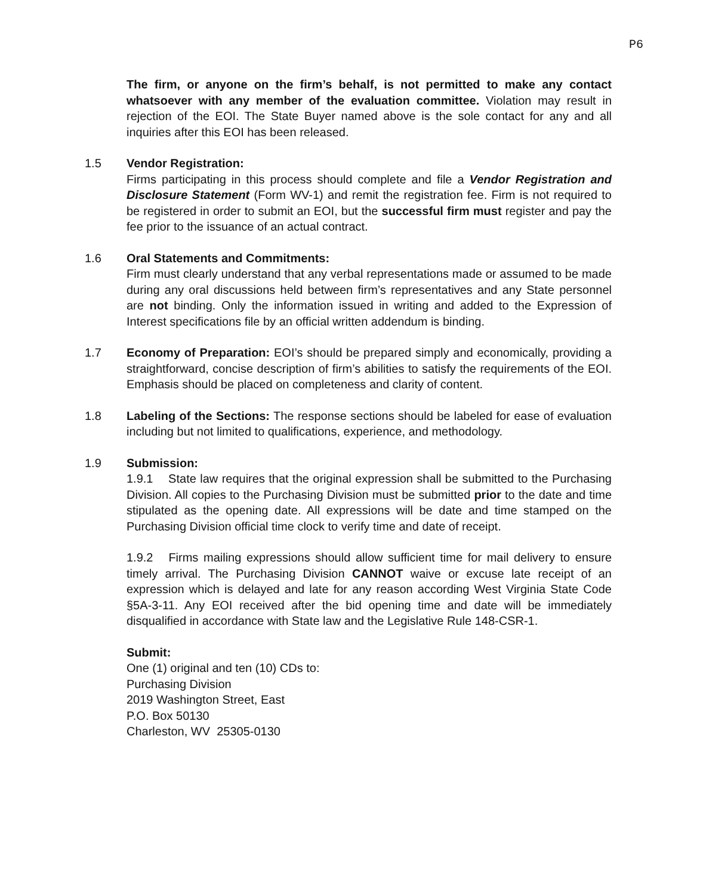P6
The firm, or anyone on the firm’s behalf, is not permitted to make any contact whatsoever with any member of the evaluation committee. Violation may result in rejection of the EOI. The State Buyer named above is the sole contact for any and all inquiries after this EOI has been released.
1.5 Vendor Registration:
Firms participating in this process should complete and file a Vendor Registration and Disclosure Statement (Form WV-1) and remit the registration fee. Firm is not required to be registered in order to submit an EOI, but the successful firm must register and pay the fee prior to the issuance of an actual contract.
1.6 Oral Statements and Commitments:
Firm must clearly understand that any verbal representations made or assumed to be made during any oral discussions held between firm’s representatives and any State personnel are not binding. Only the information issued in writing and added to the Expression of Interest specifications file by an official written addendum is binding.
1.7 Economy of Preparation: EOI’s should be prepared simply and economically, providing a straightforward, concise description of firm’s abilities to satisfy the requirements of the EOI. Emphasis should be placed on completeness and clarity of content.
1.8 Labeling of the Sections: The response sections should be labeled for ease of evaluation including but not limited to qualifications, experience, and methodology.
1.9 Submission:
1.9.1 State law requires that the original expression shall be submitted to the Purchasing Division. All copies to the Purchasing Division must be submitted prior to the date and time stipulated as the opening date. All expressions will be date and time stamped on the Purchasing Division official time clock to verify time and date of receipt.
1.9.2 Firms mailing expressions should allow sufficient time for mail delivery to ensure timely arrival. The Purchasing Division CANNOT waive or excuse late receipt of an expression which is delayed and late for any reason according West Virginia State Code §5A-3-11. Any EOI received after the bid opening time and date will be immediately disqualified in accordance with State law and the Legislative Rule 148-CSR-1.
Submit:
One (1) original and ten (10) CDs to:
Purchasing Division
2019 Washington Street, East
P.O. Box 50130
Charleston, WV 25305-0130